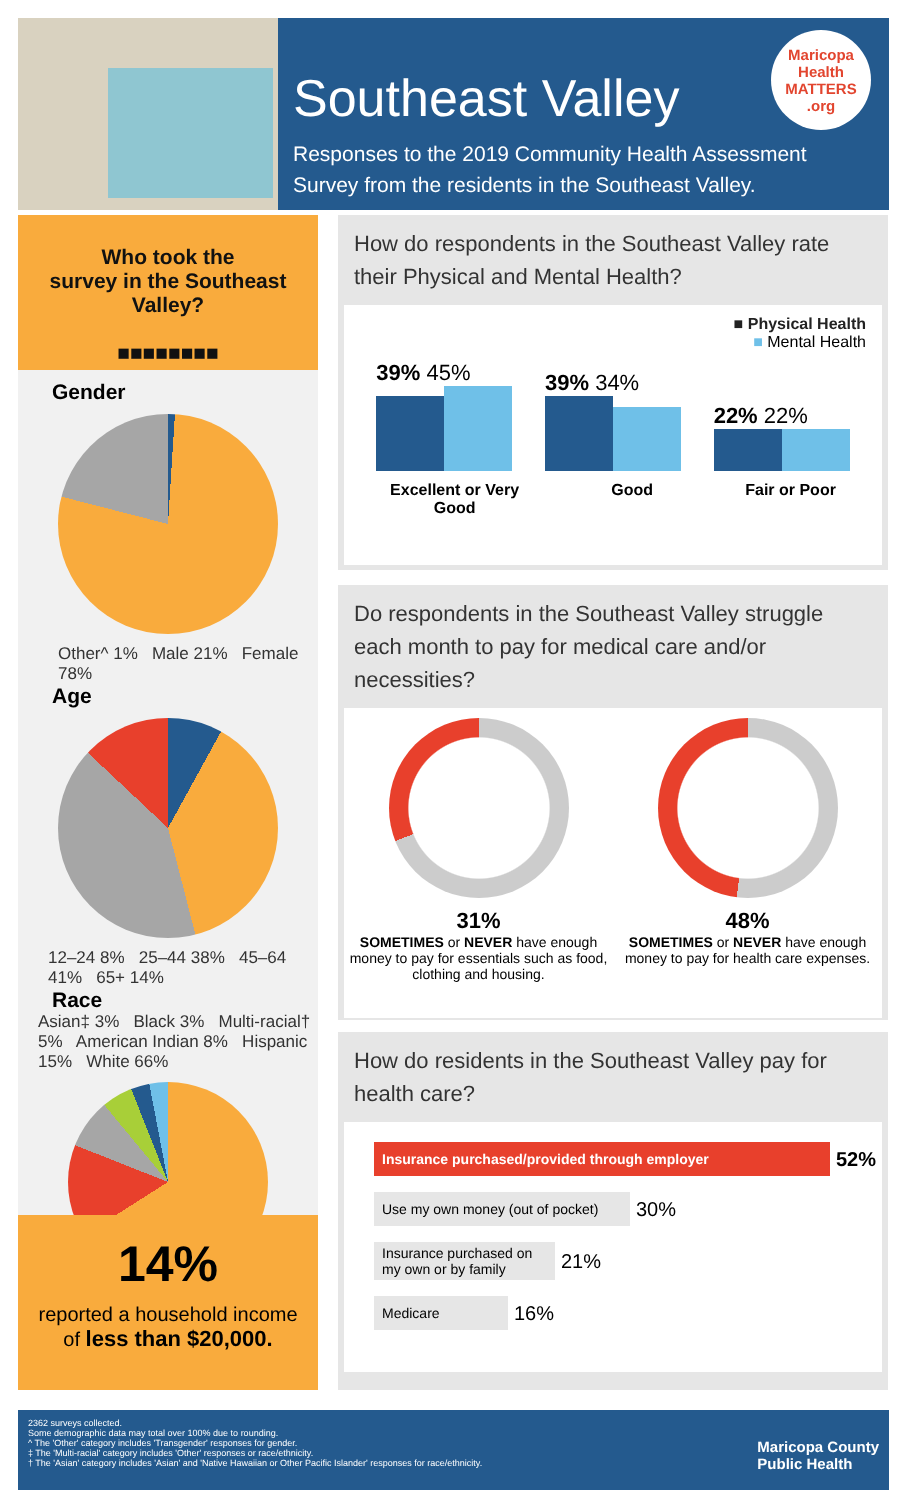Southeast Valley
Maricopa Health MATTERS .org
Responses to the 2019 Community Health Assessment Survey from the residents in the Southeast Valley.
Who took the
survey in the Southeast Valley?
■■■■■■■■
Gender
Other^ 1% Male 21% Female 78%
Age
12–24 8% 25–44 38% 45–64 41% 65+ 14%
Race
Asian‡ 3% Black 3% Multi-racial† 5% American Indian 8% Hispanic 15% White 66%
14%
reported a household income
of less than $20,000.
How do respondents in the Southeast Valley rate their Physical and Mental Health?
■ Physical Health
■ Mental Health
39% 45%
39% 34%
22% 22%
Excellent or Very
Good Good Fair or Poor
Do respondents in the Southeast Valley struggle each month to pay for medical care and/or necessities?
31%
SOMETIMES or NEVER have enough money to pay for essentials such as food, clothing and housing.
48%
SOMETIMES or NEVER have enough money to pay for health care expenses.
How do residents in the Southeast Valley pay for health care?
Insurance purchased/provided through employer
52%
Use my own money (out of pocket)
30%
Insurance purchased on my own or by family
21%
Medicare
16%
Maricopa County
Public Health
2362 surveys collected.
Some demographic data may total over 100% due to rounding.
^ The 'Other' category includes 'Transgender' responses for gender.
‡ The 'Multi-racial' category includes 'Other' responses or race/ethnicity.
† The 'Asian' category includes 'Asian' and 'Native Hawaiian or Other Pacific Islander' responses for race/ethnicity.